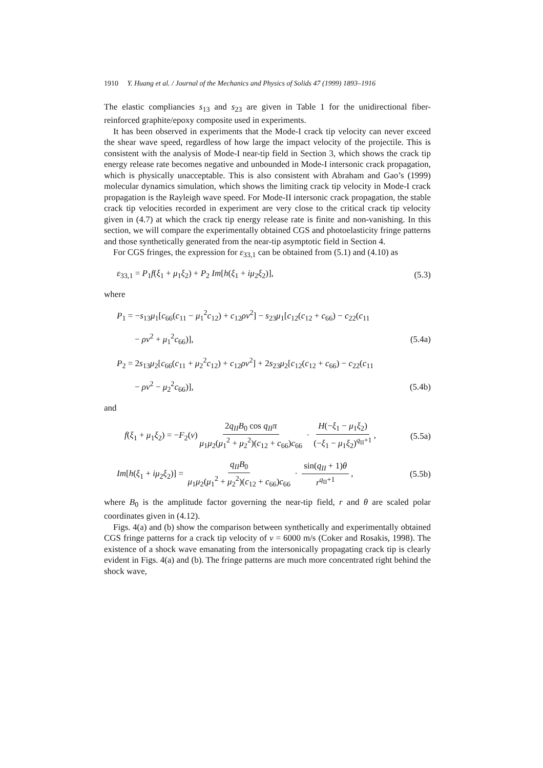1910 Y. Huang et al. / Journal of the Mechanics and Physics of Solids 47 (1999) 1893–1916
The elastic compliancies s<sub>13</sub> and s<sub>23</sub> are given in Table 1 for the unidirectional fiber-reinforced graphite/epoxy composite used in experiments.
It has been observed in experiments that the Mode-I crack tip velocity can never exceed the shear wave speed, regardless of how large the impact velocity of the projectile. This is consistent with the analysis of Mode-I near-tip field in Section 3, which shows the crack tip energy release rate becomes negative and unbounded in Mode-I intersonic crack propagation, which is physically unacceptable. This is also consistent with Abraham and Gao’s (1999) molecular dynamics simulation, which shows the limiting crack tip velocity in Mode-I crack propagation is the Rayleigh wave speed. For Mode-II intersonic crack propagation, the stable crack tip velocities recorded in experiment are very close to the critical crack tip velocity given in (4.7) at which the crack tip energy release rate is finite and non-vanishing. In this section, we will compare the experimentally obtained CGS and photoelasticity fringe patterns and those synthetically generated from the near-tip asymptotic field in Section 4.
For CGS fringes, the expression for ε<sub>33,1</sub> can be obtained from (5.1) and (4.10) as
ε<sub>33,1</sub> = P<sub>1</sub>f(ξ<sub>1</sub> + μ<sub>1</sub>ξ<sub>2</sub>) + P<sub>2</sub> Im[h(ξ<sub>1</sub> + iμ<sub>2</sub>ξ<sub>2</sub>)], (5.3)
where
P<sub>1</sub> = −s<sub>13</sub>μ<sub>1</sub>[c<sub>66</sub>(c<sub>11</sub> − μ<sub>1</sub><sup>2</sup>c<sub>12</sub>) + c<sub>12</sub>ρv<sup>2</sup>] − s<sub>23</sub>μ<sub>1</sub>[c<sub>12</sub>(c<sub>12</sub> + c<sub>66</sub>) − c<sub>22</sub>(c<sub>11</sub>
− ρv<sup>2</sup> + μ<sub>1</sub><sup>2</sup>c<sub>66</sub>)], (5.4a)
P<sub>2</sub> = 2s<sub>13</sub>μ<sub>2</sub>[c<sub>66</sub>(c<sub>11</sub> + μ<sub>2</sub><sup>2</sup>c<sub>12</sub>) + c<sub>12</sub>ρv<sup>2</sup>] + 2s<sub>23</sub>μ<sub>2</sub>[c<sub>12</sub>(c<sub>12</sub> + c<sub>66</sub>) − c<sub>22</sub>(c<sub>11</sub>
− ρv<sup>2</sup> − μ<sub>2</sub><sup>2</sup>c<sub>66</sub>)], (5.4b)
and
f(ξ<sub>1</sub> + μ<sub>1</sub>ξ<sub>2</sub>) = −F<sub>2</sub>(v) 2q<sub>II</sub>B<sub>0</sub> cos q<sub>II</sub>π μ<sub>1</sub>μ<sub>2</sub>(μ<sub>1</sub><sup>2</sup> + μ<sub>2</sub><sup>2</sup>)(c<sub>12</sub> + c<sub>66</sub>)c<sub>66</sub> · H(−ξ<sub>1</sub> − μ<sub>1</sub>ξ<sub>2</sub>) (−ξ<sub>1</sub> − μ<sub>1</sub>ξ<sub>2</sub>)<sup>q<sub>II</sub>+1</sup>, (5.5a)
Im[h(ξ<sub>1</sub> + iμ<sub>2</sub>ξ<sub>2</sub>)] = q<sub>II</sub>B<sub>0</sub> μ<sub>1</sub>μ<sub>2</sub>(μ<sub>1</sub><sup>2</sup> + μ<sub>2</sub><sup>2</sup>)(c<sub>12</sub> + c<sub>66</sub>)c<sub>66</sub> · sin(q<sub>II</sub> + 1)θ r<sup>q<sub>II</sub>+1</sup>, (5.5b)
where B<sub>0</sub> is the amplitude factor governing the near-tip field, r and θ are scaled polar coordinates given in (4.12).
Figs. 4(a) and (b) show the comparison between synthetically and experimentally obtained CGS fringe patterns for a crack tip velocity of v = 6000 m/s (Coker and Rosakis, 1998). The existence of a shock wave emanating from the intersonically propagating crack tip is clearly evident in Figs. 4(a) and (b). The fringe patterns are much more concentrated right behind the shock wave,